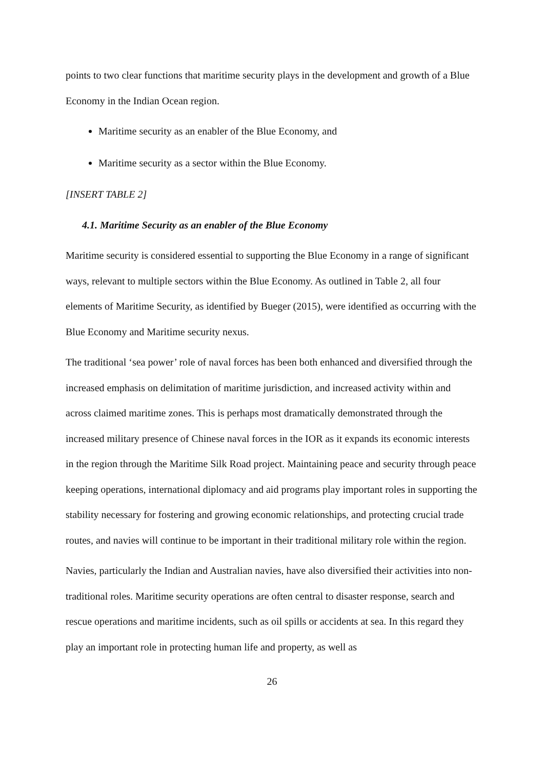points to two clear functions that maritime security plays in the development and growth of a Blue Economy in the Indian Ocean region.
Maritime security as an enabler of the Blue Economy, and
Maritime security as a sector within the Blue Economy.
[INSERT TABLE 2]
4.1. Maritime Security as an enabler of the Blue Economy
Maritime security is considered essential to supporting the Blue Economy in a range of significant ways, relevant to multiple sectors within the Blue Economy. As outlined in Table 2, all four elements of Maritime Security, as identified by Bueger (2015), were identified as occurring with the Blue Economy and Maritime security nexus.
The traditional ‘sea power’ role of naval forces has been both enhanced and diversified through the increased emphasis on delimitation of maritime jurisdiction, and increased activity within and across claimed maritime zones. This is perhaps most dramatically demonstrated through the increased military presence of Chinese naval forces in the IOR as it expands its economic interests in the region through the Maritime Silk Road project. Maintaining peace and security through peace keeping operations, international diplomacy and aid programs play important roles in supporting the stability necessary for fostering and growing economic relationships, and protecting crucial trade routes, and navies will continue to be important in their traditional military role within the region.
Navies, particularly the Indian and Australian navies, have also diversified their activities into non-traditional roles. Maritime security operations are often central to disaster response, search and rescue operations and maritime incidents, such as oil spills or accidents at sea. In this regard they play an important role in protecting human life and property, as well as
26